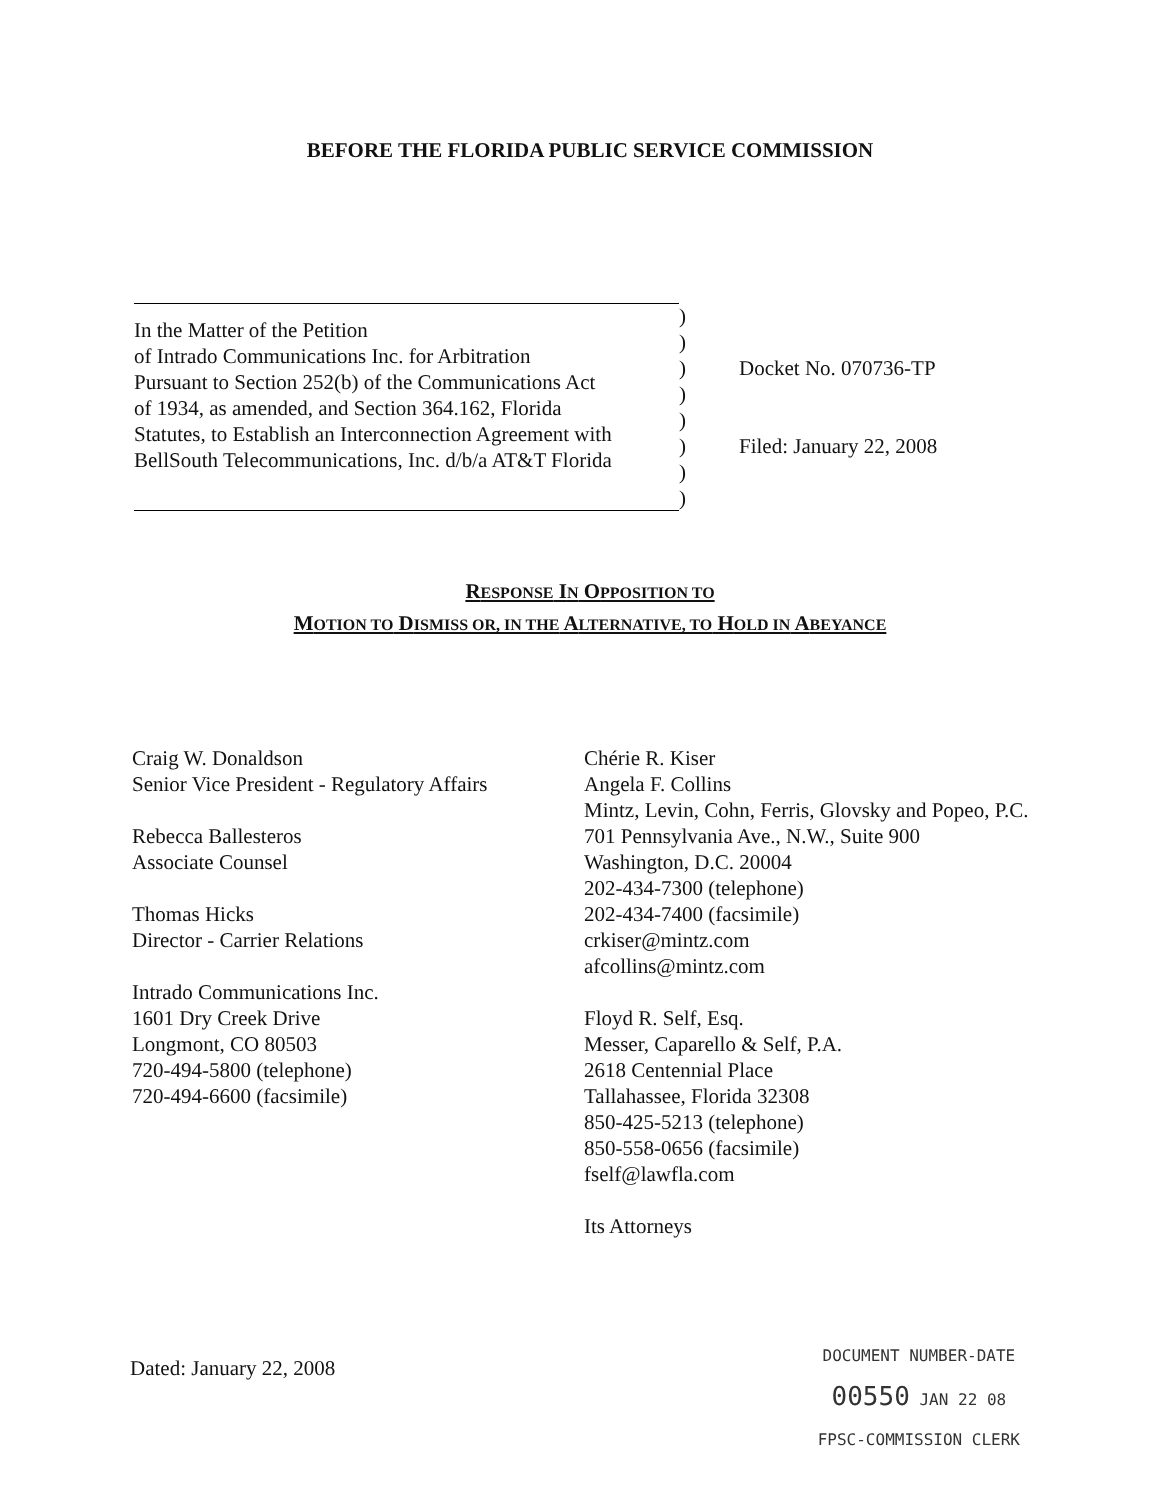BEFORE THE FLORIDA PUBLIC SERVICE COMMISSION
In the Matter of the Petition
of Intrado Communications Inc. for Arbitration
Pursuant to Section 252(b) of the Communications Act
of 1934, as amended, and Section 364.162, Florida
Statutes, to Establish an Interconnection Agreement with
BellSouth Telecommunications, Inc. d/b/a AT&T Florida
)
)
)
)
)
)
)
)
Docket No. 070736-TP
Filed: January 22, 2008
RESPONSE IN OPPOSITION TO
MOTION TO DISMISS OR, IN THE ALTERNATIVE, TO HOLD IN ABEYANCE
Craig W. Donaldson
Senior Vice President - Regulatory Affairs
Rebecca Ballesteros
Associate Counsel
Thomas Hicks
Director - Carrier Relations
Intrado Communications Inc.
1601 Dry Creek Drive
Longmont, CO 80503
720-494-5800 (telephone)
720-494-6600 (facsimile)
Chérie R. Kiser
Angela F. Collins
Mintz, Levin, Cohn, Ferris, Glovsky and Popeo, P.C.
701 Pennsylvania Ave., N.W., Suite 900
Washington, D.C. 20004
202-434-7300 (telephone)
202-434-7400 (facsimile)
crkiser@mintz.com
afcollins@mintz.com
Floyd R. Self, Esq.
Messer, Caparello & Self, P.A.
2618 Centennial Place
Tallahassee, Florida 32308
850-425-5213 (telephone)
850-558-0656 (facsimile)
fself@lawfla.com
Its Attorneys
Dated: January 22, 2008
DOCUMENT NUMBER-DATE
00550 JAN 22 08
FPSC-COMMISSION CLERK